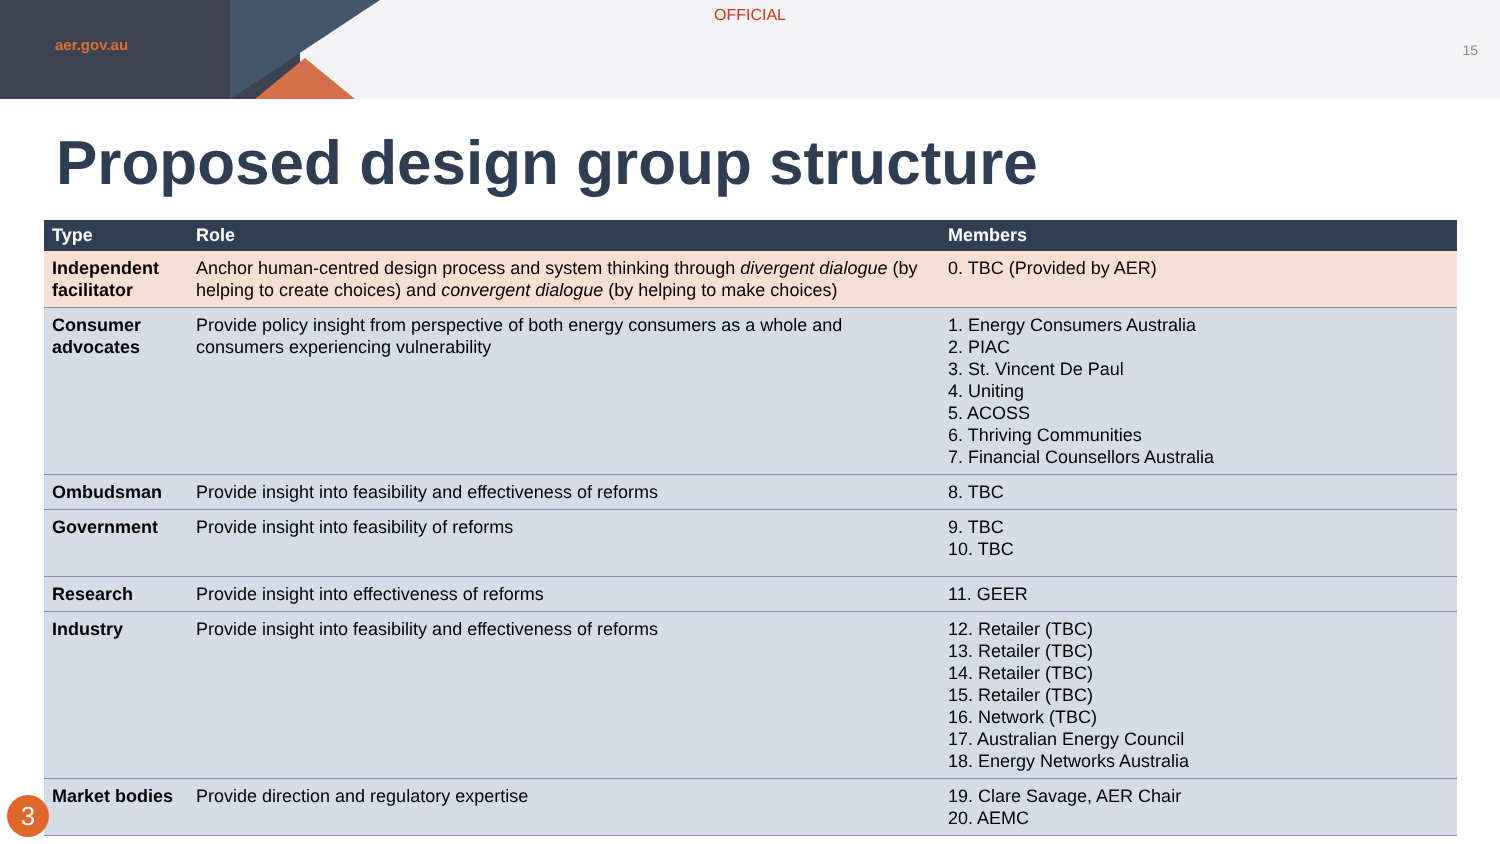aer.gov.au
OFFICIAL
15
Proposed design group structure
| Type | Role | Members |
| --- | --- | --- |
| Independent facilitator | Anchor human-centred design process and system thinking through divergent dialogue (by helping to create choices) and convergent dialogue (by helping to make choices) | 0. TBC (Provided by AER) |
| Consumer advocates | Provide policy insight from perspective of both energy consumers as a whole and consumers experiencing vulnerability | 1. Energy Consumers Australia 2. PIAC 3. St. Vincent De Paul 4. Uniting 5. ACOSS 6. Thriving Communities 7. Financial Counsellors Australia |
| Ombudsman | Provide insight into feasibility and effectiveness of reforms | 8. TBC |
| Government | Provide insight into feasibility of reforms | 9. TBC 10. TBC |
| Research | Provide insight into effectiveness of reforms | 11. GEER |
| Industry | Provide insight into feasibility and effectiveness of reforms | 12. Retailer (TBC) 13. Retailer (TBC) 14. Retailer (TBC) 15. Retailer (TBC) 16. Network (TBC) 17. Australian Energy Council 18. Energy Networks Australia |
| Market bodies | Provide direction and regulatory expertise | 19. Clare Savage, AER Chair 20. AEMC |
3